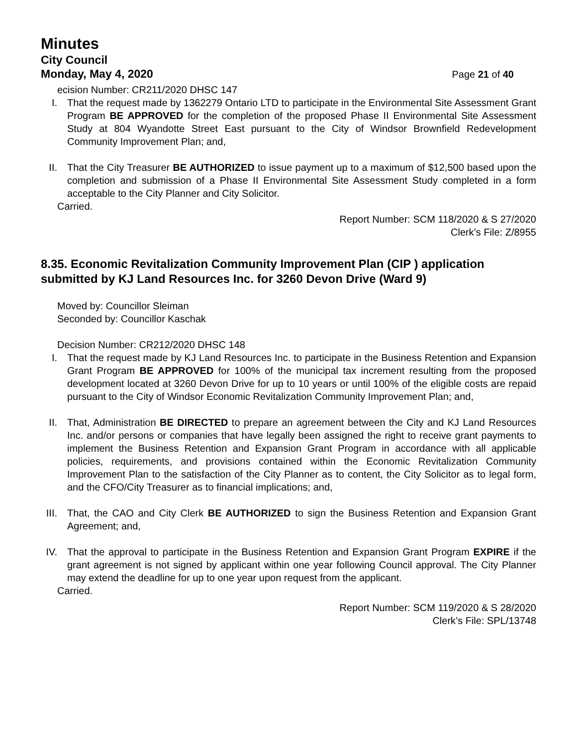Minutes
City Council
Monday, May 4, 2020 Page 21 of 40
ecision Number: CR211/2020 DHSC 147
I. That the request made by 1362279 Ontario LTD to participate in the Environmental Site Assessment Grant Program BE APPROVED for the completion of the proposed Phase II Environmental Site Assessment Study at 804 Wyandotte Street East pursuant to the City of Windsor Brownfield Redevelopment Community Improvement Plan; and,
II. That the City Treasurer BE AUTHORIZED to issue payment up to a maximum of $12,500 based upon the completion and submission of a Phase II Environmental Site Assessment Study completed in a form acceptable to the City Planner and City Solicitor.
Carried.
Report Number: SCM 118/2020 & S 27/2020
Clerk’s File: Z/8955
8.35. Economic Revitalization Community Improvement Plan (CIP ) application submitted by KJ Land Resources Inc. for 3260 Devon Drive (Ward 9)
Moved by: Councillor Sleiman
Seconded by: Councillor Kaschak
Decision Number: CR212/2020 DHSC 148
I. That the request made by KJ Land Resources Inc. to participate in the Business Retention and Expansion Grant Program BE APPROVED for 100% of the municipal tax increment resulting from the proposed development located at 3260 Devon Drive for up to 10 years or until 100% of the eligible costs are repaid pursuant to the City of Windsor Economic Revitalization Community Improvement Plan; and,
II. That, Administration BE DIRECTED to prepare an agreement between the City and KJ Land Resources Inc. and/or persons or companies that have legally been assigned the right to receive grant payments to implement the Business Retention and Expansion Grant Program in accordance with all applicable policies, requirements, and provisions contained within the Economic Revitalization Community Improvement Plan to the satisfaction of the City Planner as to content, the City Solicitor as to legal form, and the CFO/City Treasurer as to financial implications; and,
III. That, the CAO and City Clerk BE AUTHORIZED to sign the Business Retention and Expansion Grant Agreement; and,
IV. That the approval to participate in the Business Retention and Expansion Grant Program EXPIRE if the grant agreement is not signed by applicant within one year following Council approval. The City Planner may extend the deadline for up to one year upon request from the applicant.
Carried.
Report Number: SCM 119/2020 & S 28/2020
Clerk’s File: SPL/13748